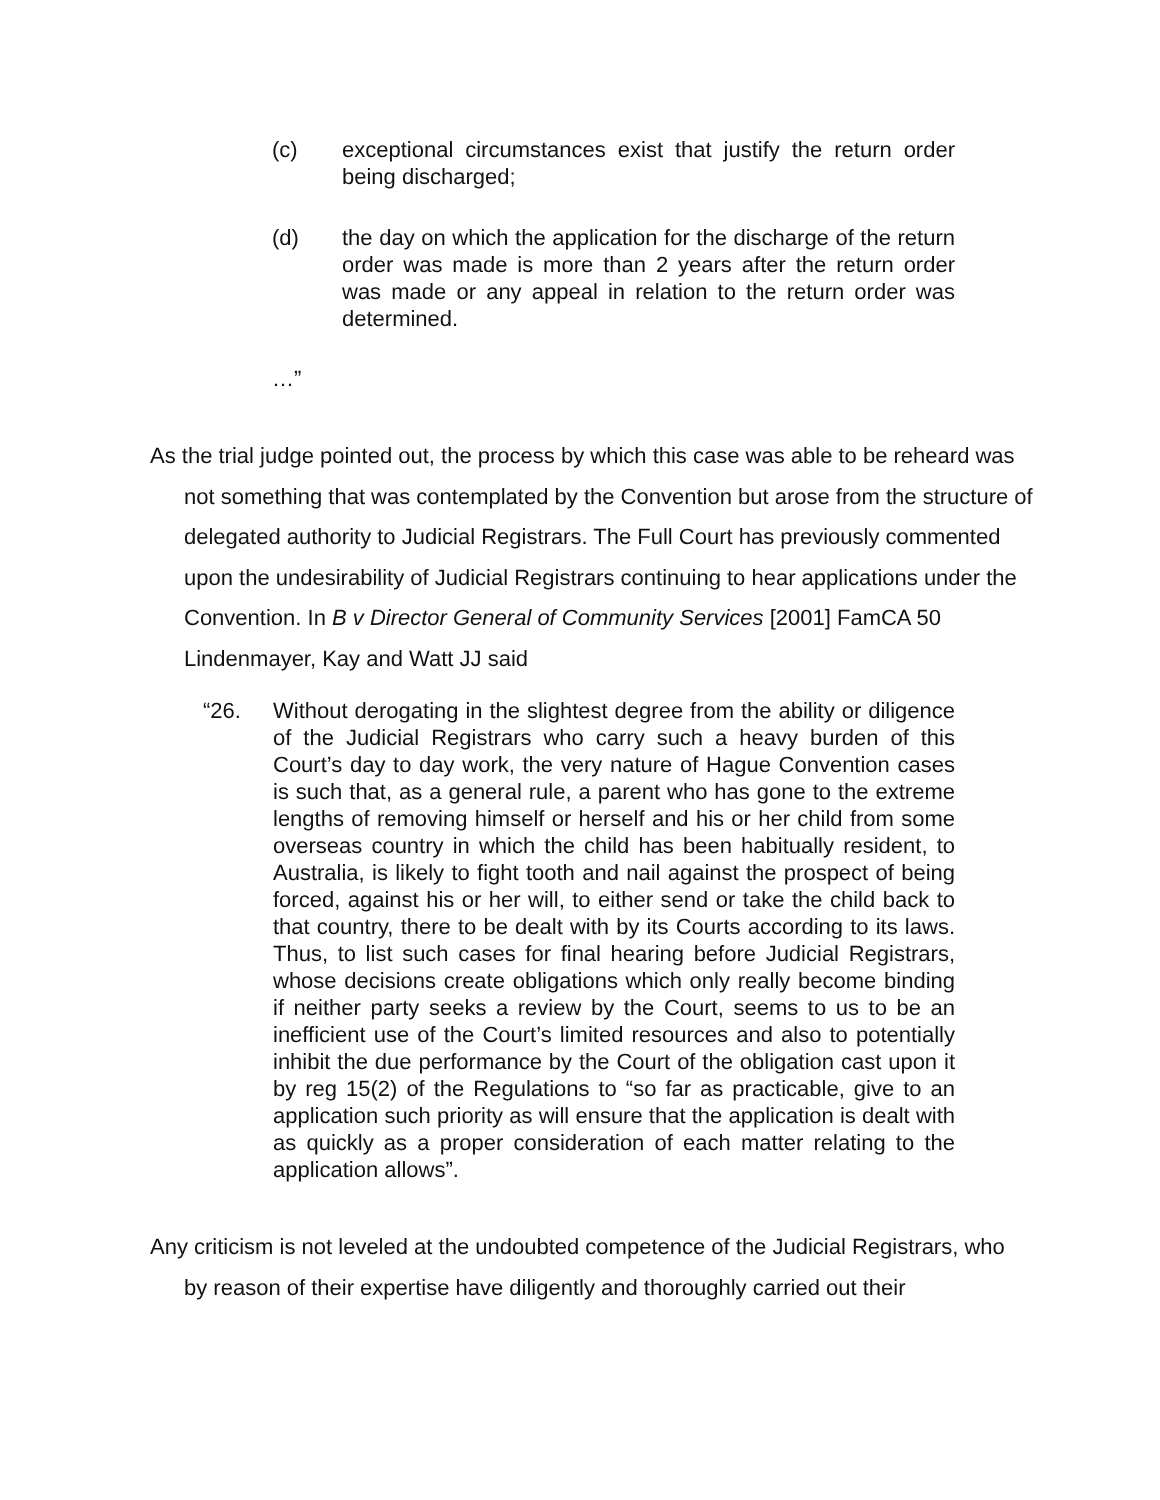(c) exceptional circumstances exist that justify the return order being discharged;
(d) the day on which the application for the discharge of the return order was made is more than 2 years after the return order was made or any appeal in relation to the return order was determined.
…”
As the trial judge pointed out, the process by which this case was able to be reheard was not something that was contemplated by the Convention but arose from the structure of delegated authority to Judicial Registrars. The Full Court has previously commented upon the undesirability of Judicial Registrars continuing to hear applications under the Convention. In B v Director General of Community Services [2001] FamCA 50 Lindenmayer, Kay and Watt JJ said
“26. Without derogating in the slightest degree from the ability or diligence of the Judicial Registrars who carry such a heavy burden of this Court’s day to day work, the very nature of Hague Convention cases is such that, as a general rule, a parent who has gone to the extreme lengths of removing himself or herself and his or her child from some overseas country in which the child has been habitually resident, to Australia, is likely to fight tooth and nail against the prospect of being forced, against his or her will, to either send or take the child back to that country, there to be dealt with by its Courts according to its laws. Thus, to list such cases for final hearing before Judicial Registrars, whose decisions create obligations which only really become binding if neither party seeks a review by the Court, seems to us to be an inefficient use of the Court’s limited resources and also to potentially inhibit the due performance by the Court of the obligation cast upon it by reg 15(2) of the Regulations to “so far as practicable, give to an application such priority as will ensure that the application is dealt with as quickly as a proper consideration of each matter relating to the application allows”.
Any criticism is not leveled at the undoubted competence of the Judicial Registrars, who by reason of their expertise have diligently and thoroughly carried out their